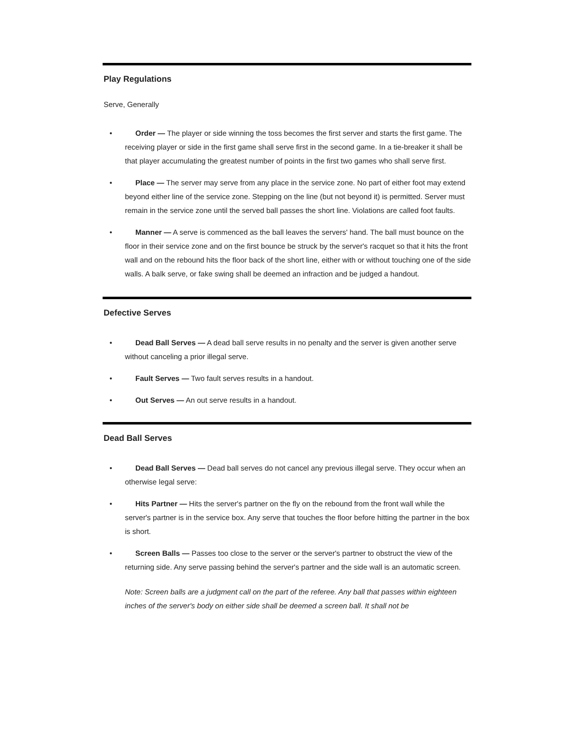Play Regulations
Serve, Generally
• Order — The player or side winning the toss becomes the first server and starts the first game. The receiving player or side in the first game shall serve first in the second game. In a tie-breaker it shall be that player accumulating the greatest number of points in the first two games who shall serve first.
• Place — The server may serve from any place in the service zone. No part of either foot may extend beyond either line of the service zone. Stepping on the line (but not beyond it) is permitted. Server must remain in the service zone until the served ball passes the short line. Violations are called foot faults.
• Manner — A serve is commenced as the ball leaves the servers' hand. The ball must bounce on the floor in their service zone and on the first bounce be struck by the server's racquet so that it hits the front wall and on the rebound hits the floor back of the short line, either with or without touching one of the side walls. A balk serve, or fake swing shall be deemed an infraction and be judged a handout.
Defective Serves
• Dead Ball Serves — A dead ball serve results in no penalty and the server is given another serve without canceling a prior illegal serve.
• Fault Serves — Two fault serves results in a handout.
• Out Serves — An out serve results in a handout.
Dead Ball Serves
• Dead Ball Serves — Dead ball serves do not cancel any previous illegal serve. They occur when an otherwise legal serve:
• Hits Partner — Hits the server's partner on the fly on the rebound from the front wall while the server's partner is in the service box. Any serve that touches the floor before hitting the partner in the box is short.
• Screen Balls — Passes too close to the server or the server's partner to obstruct the view of the returning side. Any serve passing behind the server's partner and the side wall is an automatic screen.
Note: Screen balls are a judgment call on the part of the referee. Any ball that passes within eighteen inches of the server's body on either side shall be deemed a screen ball. It shall not be